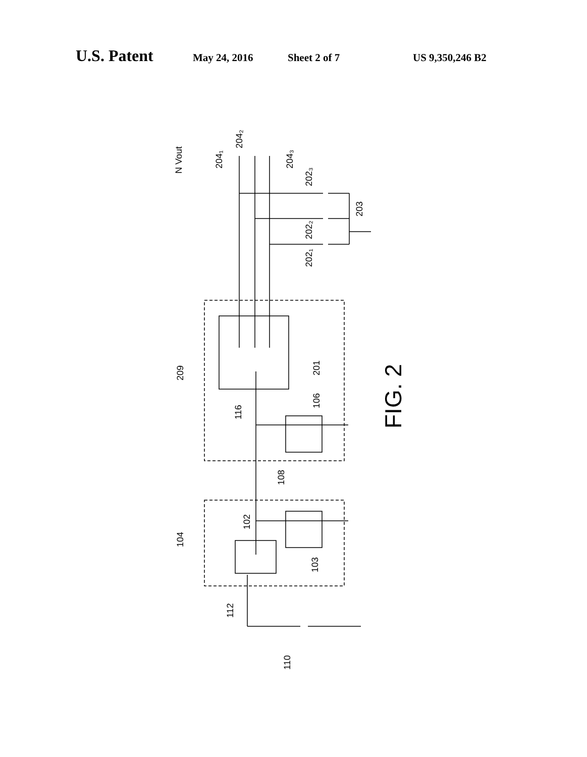U.S. Patent May 24, 2016 Sheet 2 of 7 US 9,350,246 B2
N Vout
204₁
204₂
204₃
202₃
203
202₂
202₁
209
201
116
106
108
104
102
103
112
110
FIG. 2